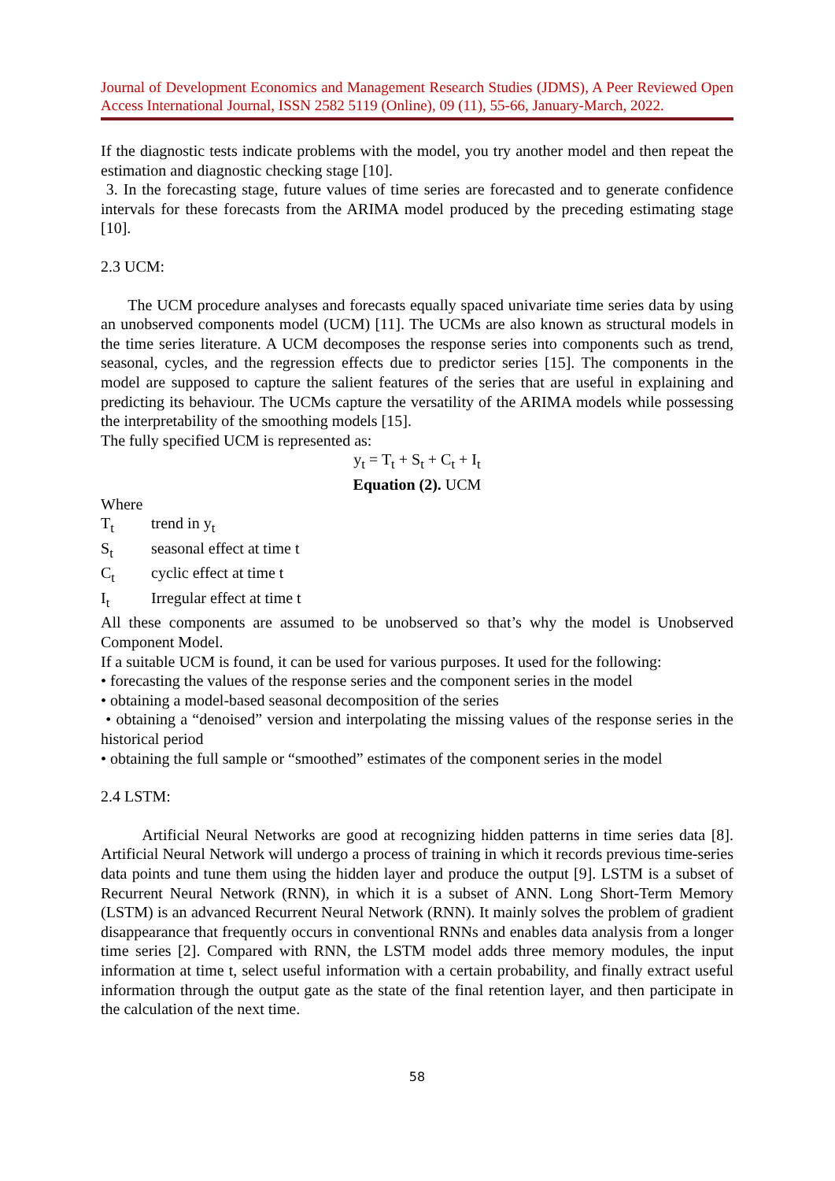Journal of Development Economics and Management Research Studies (JDMS), A Peer Reviewed Open Access International Journal, ISSN 2582 5119 (Online), 09 (11), 55-66, January-March, 2022.
If the diagnostic tests indicate problems with the model, you try another model and then repeat the estimation and diagnostic checking stage [10].
3. In the forecasting stage, future values of time series are forecasted and to generate confidence intervals for these forecasts from the ARIMA model produced by the preceding estimating stage [10].
2.3 UCM:
The UCM procedure analyses and forecasts equally spaced univariate time series data by using an unobserved components model (UCM) [11]. The UCMs are also known as structural models in the time series literature. A UCM decomposes the response series into components such as trend, seasonal, cycles, and the regression effects due to predictor series [15]. The components in the model are supposed to capture the salient features of the series that are useful in explaining and predicting its behaviour. The UCMs capture the versatility of the ARIMA models while possessing the interpretability of the smoothing models [15].
The fully specified UCM is represented as:
y<sub>t</sub> = T<sub>t</sub> + S<sub>t</sub> + C<sub>t</sub> + I<sub>t</sub>
Equation (2). UCM
Where
T<sub>t</sub> trend in y<sub>t</sub>
S<sub>t</sub> seasonal effect at time t
C<sub>t</sub> cyclic effect at time t
I<sub>t</sub> Irregular effect at time t
All these components are assumed to be unobserved so that’s why the model is Unobserved Component Model.
If a suitable UCM is found, it can be used for various purposes. It used for the following:
• forecasting the values of the response series and the component series in the model
• obtaining a model-based seasonal decomposition of the series
• obtaining a “denoised” version and interpolating the missing values of the response series in the historical period
• obtaining the full sample or “smoothed” estimates of the component series in the model
2.4 LSTM:
Artificial Neural Networks are good at recognizing hidden patterns in time series data [8]. Artificial Neural Network will undergo a process of training in which it records previous time-series data points and tune them using the hidden layer and produce the output [9]. LSTM is a subset of Recurrent Neural Network (RNN), in which it is a subset of ANN. Long Short-Term Memory (LSTM) is an advanced Recurrent Neural Network (RNN). It mainly solves the problem of gradient disappearance that frequently occurs in conventional RNNs and enables data analysis from a longer time series [2]. Compared with RNN, the LSTM model adds three memory modules, the input information at time t, select useful information with a certain probability, and finally extract useful information through the output gate as the state of the final retention layer, and then participate in the calculation of the next time.
58